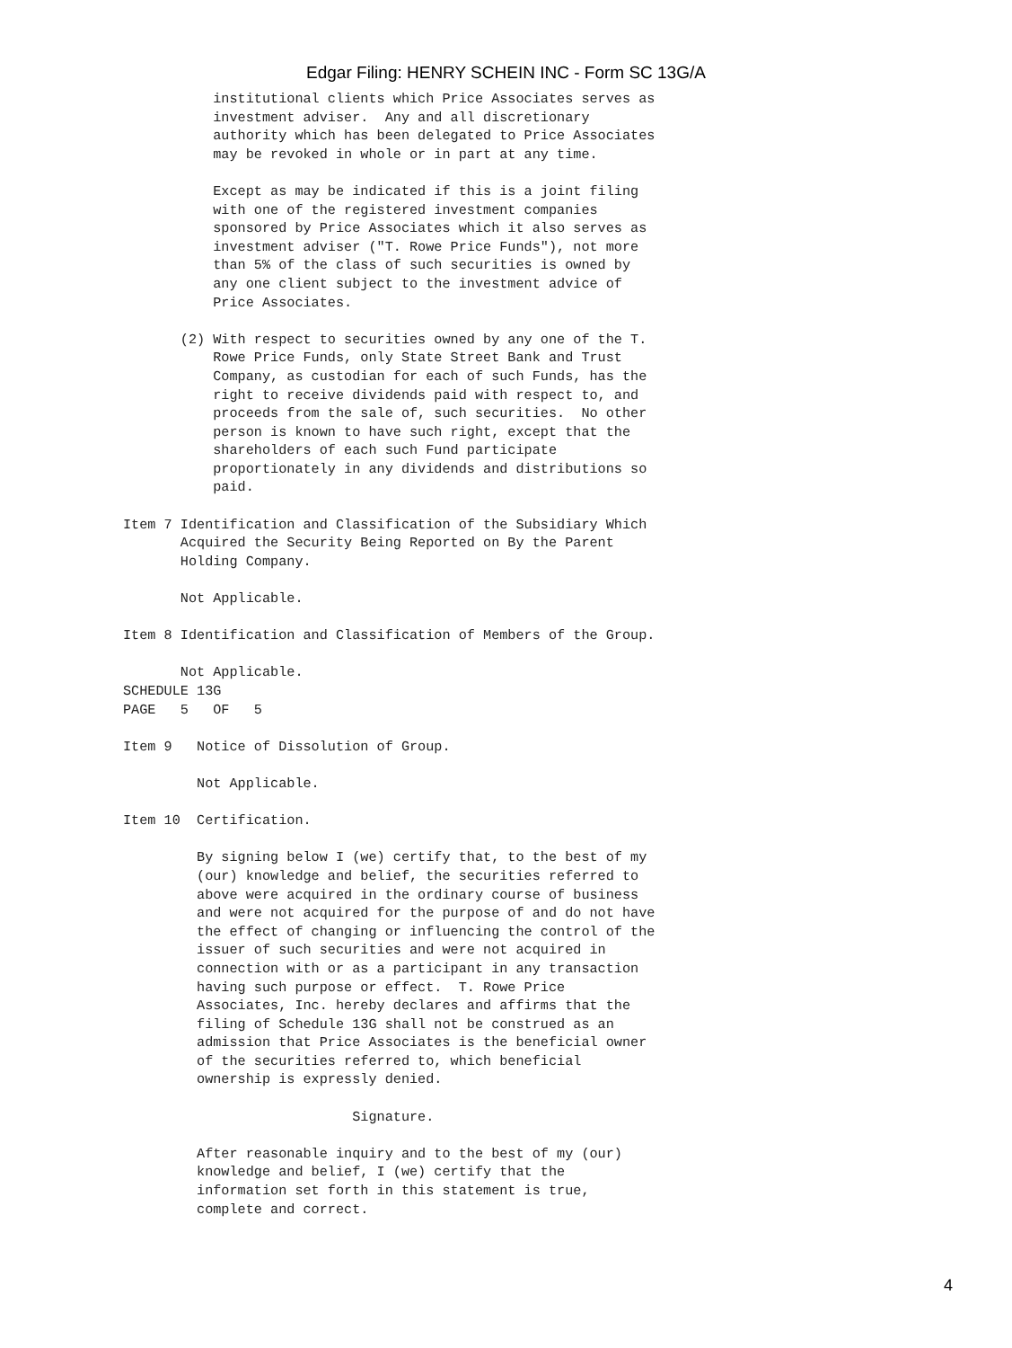Edgar Filing: HENRY SCHEIN INC - Form SC 13G/A
           institutional clients which Price Associates serves as
           investment adviser.  Any and all discretionary
           authority which has been delegated to Price Associates
           may be revoked in whole or in part at any time.

           Except as may be indicated if this is a joint filing
           with one of the registered investment companies
           sponsored by Price Associates which it also serves as
           investment adviser ("T. Rowe Price Funds"), not more
           than 5% of the class of such securities is owned by
           any one client subject to the investment advice of
           Price Associates.

       (2) With respect to securities owned by any one of the T.
           Rowe Price Funds, only State Street Bank and Trust
           Company, as custodian for each of such Funds, has the
           right to receive dividends paid with respect to, and
           proceeds from the sale of, such securities.  No other
           person is known to have such right, except that the
           shareholders of each such Fund participate
           proportionately in any dividends and distributions so
           paid.

Item 7 Identification and Classification of the Subsidiary Which
       Acquired the Security Being Reported on By the Parent
       Holding Company.

       Not Applicable.

Item 8 Identification and Classification of Members of the Group.

       Not Applicable.
SCHEDULE 13G
PAGE   5   OF   5

Item 9   Notice of Dissolution of Group.

         Not Applicable.

Item 10  Certification.

         By signing below I (we) certify that, to the best of my
         (our) knowledge and belief, the securities referred to
         above were acquired in the ordinary course of business
         and were not acquired for the purpose of and do not have
         the effect of changing or influencing the control of the
         issuer of such securities and were not acquired in
         connection with or as a participant in any transaction
         having such purpose or effect.  T. Rowe Price
         Associates, Inc. hereby declares and affirms that the
         filing of Schedule 13G shall not be construed as an
         admission that Price Associates is the beneficial owner
         of the securities referred to, which beneficial
         ownership is expressly denied.

                            Signature.

         After reasonable inquiry and to the best of my (our)
         knowledge and belief, I (we) certify that the
         information set forth in this statement is true,
         complete and correct.
4